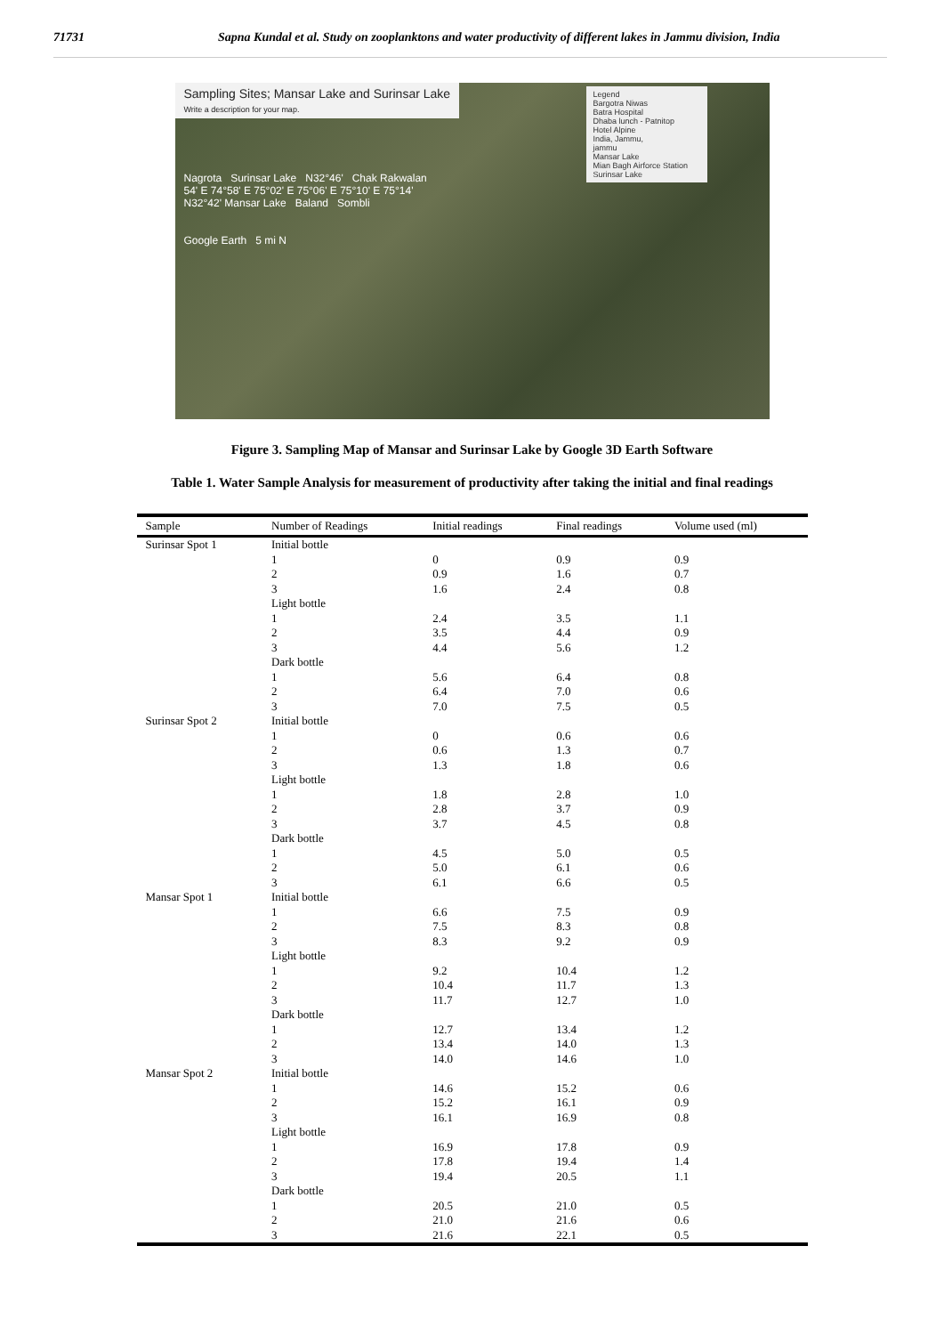71731 Sapna Kundal et al. Study on zooplanktons and water productivity of different lakes in Jammu division, India
Sampling Sites; Mansar Lake and Surinsar Lake
Write a description for your map.
Legend
Bargotra Niwas
Batra Hospital
Dhaba lunch - Patnitop
Hotel Alpine
India, Jammu,
jammu
Mansar Lake
Mian Bagh Airforce Station
Surinsar Lake
Nagrota Surinsar Lake N32°46' Chak Rakwalan
54' E 74°58' E 75°02' E 75°06' E 75°10' E 75°14'
N32°42' Mansar Lake Baland Sombli
Google Earth 5 mi N
Figure 3. Sampling Map of Mansar and Surinsar Lake by Google 3D Earth Software
Table 1. Water Sample Analysis for measurement of productivity after taking the initial and final readings
| Sample | Number of Readings | Initial readings | Final readings | Volume used (ml) |
| --- | --- | --- | --- | --- |
| Surinsar Spot 1 | Initial bottle | | | |
| | 1 | 0 | 0.9 | 0.9 |
| | 2 | 0.9 | 1.6 | 0.7 |
| | 3 | 1.6 | 2.4 | 0.8 |
| | Light bottle | | | |
| | 1 | 2.4 | 3.5 | 1.1 |
| | 2 | 3.5 | 4.4 | 0.9 |
| | 3 | 4.4 | 5.6 | 1.2 |
| | Dark bottle | | | |
| | 1 | 5.6 | 6.4 | 0.8 |
| | 2 | 6.4 | 7.0 | 0.6 |
| | 3 | 7.0 | 7.5 | 0.5 |
| Surinsar Spot 2 | Initial bottle | | | |
| | 1 | 0 | 0.6 | 0.6 |
| | 2 | 0.6 | 1.3 | 0.7 |
| | 3 | 1.3 | 1.8 | 0.6 |
| | Light bottle | | | |
| | 1 | 1.8 | 2.8 | 1.0 |
| | 2 | 2.8 | 3.7 | 0.9 |
| | 3 | 3.7 | 4.5 | 0.8 |
| | Dark bottle | | | |
| | 1 | 4.5 | 5.0 | 0.5 |
| | 2 | 5.0 | 6.1 | 0.6 |
| | 3 | 6.1 | 6.6 | 0.5 |
| Mansar Spot 1 | Initial bottle | | | |
| | 1 | 6.6 | 7.5 | 0.9 |
| | 2 | 7.5 | 8.3 | 0.8 |
| | 3 | 8.3 | 9.2 | 0.9 |
| | Light bottle | | | |
| | 1 | 9.2 | 10.4 | 1.2 |
| | 2 | 10.4 | 11.7 | 1.3 |
| | 3 | 11.7 | 12.7 | 1.0 |
| | Dark bottle | | | |
| | 1 | 12.7 | 13.4 | 1.2 |
| | 2 | 13.4 | 14.0 | 1.3 |
| | 3 | 14.0 | 14.6 | 1.0 |
| Mansar Spot 2 | Initial bottle | | | |
| | 1 | 14.6 | 15.2 | 0.6 |
| | 2 | 15.2 | 16.1 | 0.9 |
| | 3 | 16.1 | 16.9 | 0.8 |
| | Light bottle | | | |
| | 1 | 16.9 | 17.8 | 0.9 |
| | 2 | 17.8 | 19.4 | 1.4 |
| | 3 | 19.4 | 20.5 | 1.1 |
| | Dark bottle | | | |
| | 1 | 20.5 | 21.0 | 0.5 |
| | 2 | 21.0 | 21.6 | 0.6 |
| | 3 | 21.6 | 22.1 | 0.5 |